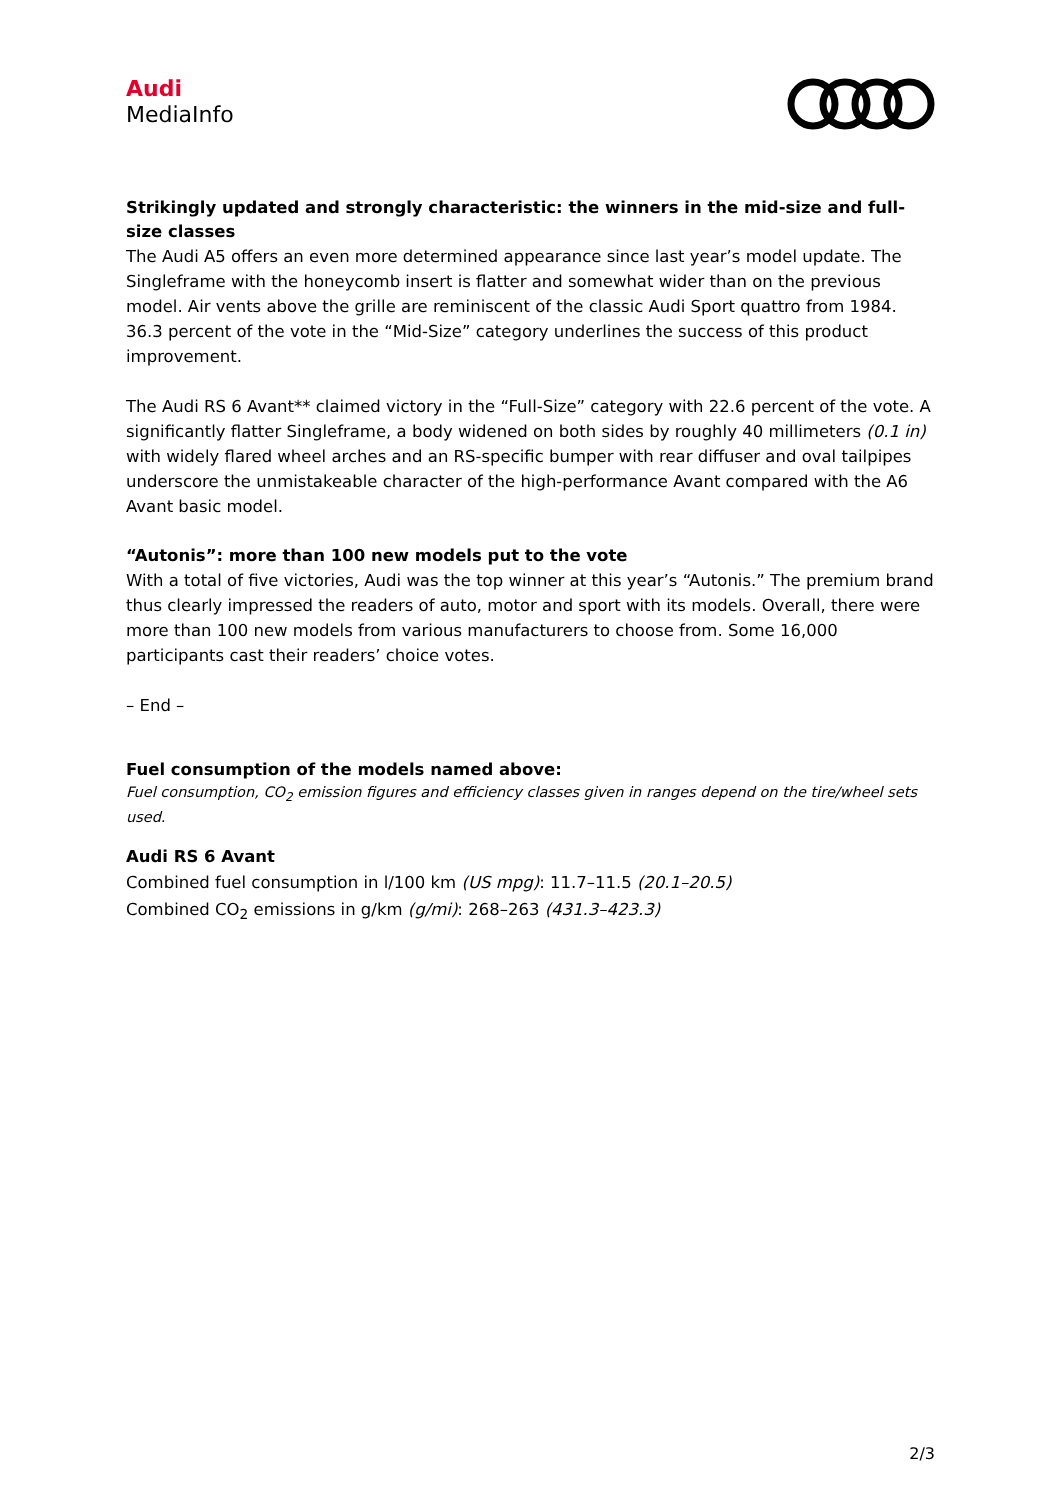Audi
MediaInfo
Strikingly updated and strongly characteristic: the winners in the mid-size and full-size classes
The Audi A5 offers an even more determined appearance since last year’s model update. The Singleframe with the honeycomb insert is flatter and somewhat wider than on the previous model. Air vents above the grille are reminiscent of the classic Audi Sport quattro from 1984. 36.3 percent of the vote in the “Mid-Size” category underlines the success of this product improvement.
The Audi RS 6 Avant** claimed victory in the “Full-Size” category with 22.6 percent of the vote. A significantly flatter Singleframe, a body widened on both sides by roughly 40 millimeters (0.1 in) with widely flared wheel arches and an RS-specific bumper with rear diffuser and oval tailpipes underscore the unmistakeable character of the high-performance Avant compared with the A6 Avant basic model.
“Autonis”: more than 100 new models put to the vote
With a total of five victories, Audi was the top winner at this year’s “Autonis.” The premium brand thus clearly impressed the readers of auto, motor and sport with its models. Overall, there were more than 100 new models from various manufacturers to choose from. Some 16,000 participants cast their readers’ choice votes.
– End –
Fuel consumption of the models named above:
Fuel consumption, CO<sub>2</sub> emission figures and efficiency classes given in ranges depend on the tire/wheel sets used.
Audi RS 6 Avant
Combined fuel consumption in l/100 km (US mpg): 11.7–11.5 (20.1–20.5)
Combined CO<sub>2</sub> emissions in g/km (g/mi): 268–263 (431.3–423.3)
2/3